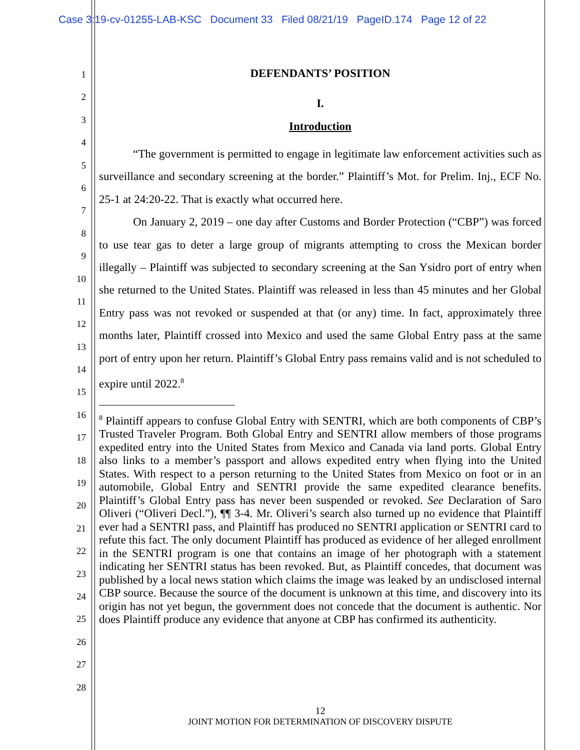Case 3:19-cv-01255-LAB-KSC Document 33 Filed 08/21/19 PageID.174 Page 12 of 22
1
2
3
4
5
6
7
8
9
10
11
12
13
14
15
16
17
18
19
20
21
22
23
24
25
26
27
28
DEFENDANTS’ POSITION
I.
Introduction
“The government is permitted to engage in legitimate law enforcement activities such as surveillance and secondary screening at the border.” Plaintiff’s Mot. for Prelim. Inj., ECF No. 25-1 at 24:20-22. That is exactly what occurred here.
On January 2, 2019 – one day after Customs and Border Protection (“CBP”) was forced to use tear gas to deter a large group of migrants attempting to cross the Mexican border illegally – Plaintiff was subjected to secondary screening at the San Ysidro port of entry when she returned to the United States. Plaintiff was released in less than 45 minutes and her Global Entry pass was not revoked or suspended at that (or any) time. In fact, approximately three months later, Plaintiff crossed into Mexico and used the same Global Entry pass at the same port of entry upon her return. Plaintiff’s Global Entry pass remains valid and is not scheduled to expire until 2022.<sup>8</sup>
<sup>8</sup> Plaintiff appears to confuse Global Entry with SENTRI, which are both components of CBP’s Trusted Traveler Program. Both Global Entry and SENTRI allow members of those programs expedited entry into the United States from Mexico and Canada via land ports. Global Entry also links to a member’s passport and allows expedited entry when flying into the United States. With respect to a person returning to the United States from Mexico on foot or in an automobile, Global Entry and SENTRI provide the same expedited clearance benefits. Plaintiff’s Global Entry pass has never been suspended or revoked. See Declaration of Saro Oliveri (“Oliveri Decl.”), ¶¶ 3-4. Mr. Oliveri’s search also turned up no evidence that Plaintiff ever had a SENTRI pass, and Plaintiff has produced no SENTRI application or SENTRI card to refute this fact. The only document Plaintiff has produced as evidence of her alleged enrollment in the SENTRI program is one that contains an image of her photograph with a statement indicating her SENTRI status has been revoked. But, as Plaintiff concedes, that document was published by a local news station which claims the image was leaked by an undisclosed internal CBP source. Because the source of the document is unknown at this time, and discovery into its origin has not yet begun, the government does not concede that the document is authentic. Nor does Plaintiff produce any evidence that anyone at CBP has confirmed its authenticity.
12
JOINT MOTION FOR DETERMINATION OF DISCOVERY DISPUTE